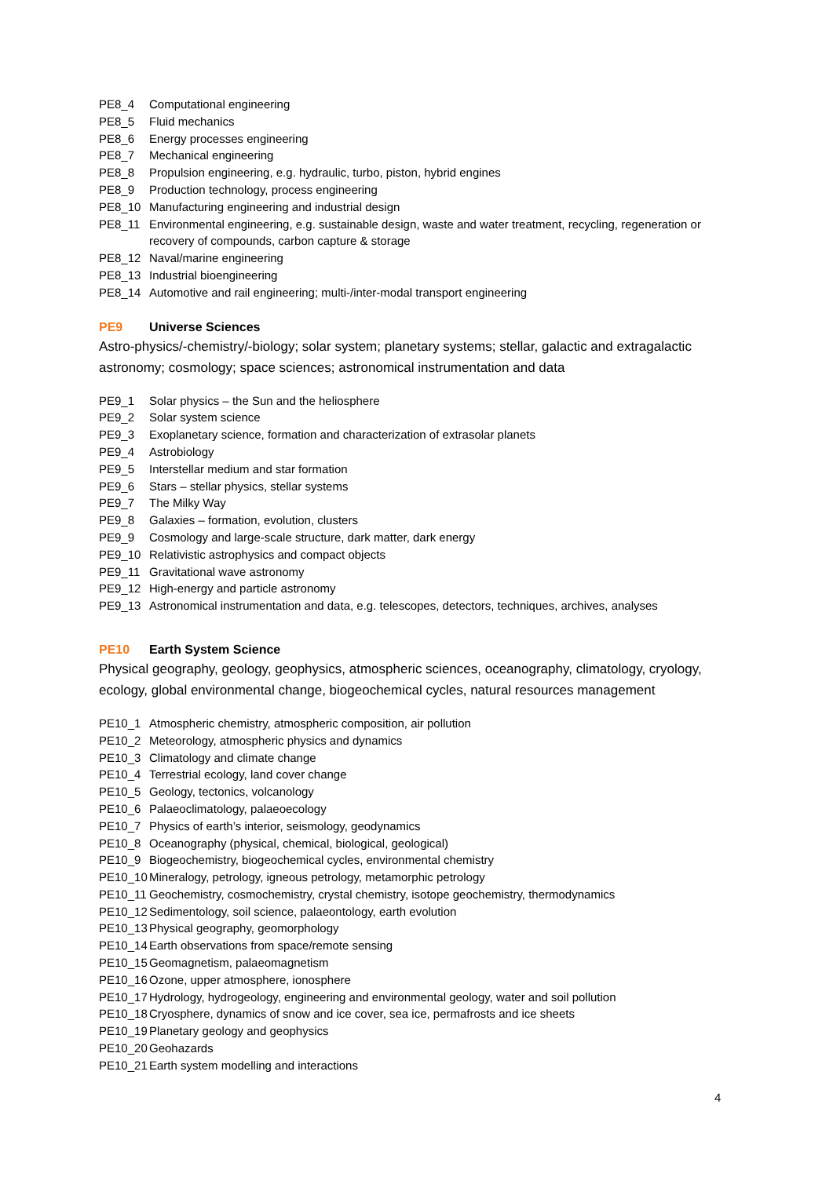PE8_4 Computational engineering
PE8_5 Fluid mechanics
PE8_6 Energy processes engineering
PE8_7 Mechanical engineering
PE8_8 Propulsion engineering, e.g. hydraulic, turbo, piston, hybrid engines
PE8_9 Production technology, process engineering
PE8_10 Manufacturing engineering and industrial design
PE8_11 Environmental engineering, e.g. sustainable design, waste and water treatment, recycling, regeneration or recovery of compounds, carbon capture & storage
PE8_12 Naval/marine engineering
PE8_13 Industrial bioengineering
PE8_14 Automotive and rail engineering; multi-/inter-modal transport engineering
PE9 Universe Sciences
Astro-physics/-chemistry/-biology; solar system; planetary systems; stellar, galactic and extragalactic astronomy; cosmology; space sciences; astronomical instrumentation and data
PE9_1 Solar physics – the Sun and the heliosphere
PE9_2 Solar system science
PE9_3 Exoplanetary science, formation and characterization of extrasolar planets
PE9_4 Astrobiology
PE9_5 Interstellar medium and star formation
PE9_6 Stars – stellar physics, stellar systems
PE9_7 The Milky Way
PE9_8 Galaxies – formation, evolution, clusters
PE9_9 Cosmology and large-scale structure, dark matter, dark energy
PE9_10 Relativistic astrophysics and compact objects
PE9_11 Gravitational wave astronomy
PE9_12 High-energy and particle astronomy
PE9_13 Astronomical instrumentation and data, e.g. telescopes, detectors, techniques, archives, analyses
PE10 Earth System Science
Physical geography, geology, geophysics, atmospheric sciences, oceanography, climatology, cryology, ecology, global environmental change, biogeochemical cycles, natural resources management
PE10_1 Atmospheric chemistry, atmospheric composition, air pollution
PE10_2 Meteorology, atmospheric physics and dynamics
PE10_3 Climatology and climate change
PE10_4 Terrestrial ecology, land cover change
PE10_5 Geology, tectonics, volcanology
PE10_6 Palaeoclimatology, palaeoecology
PE10_7 Physics of earth’s interior, seismology, geodynamics
PE10_8 Oceanography (physical, chemical, biological, geological)
PE10_9 Biogeochemistry, biogeochemical cycles, environmental chemistry
PE10_10 Mineralogy, petrology, igneous petrology, metamorphic petrology
PE10_11 Geochemistry, cosmochemistry, crystal chemistry, isotope geochemistry, thermodynamics
PE10_12 Sedimentology, soil science, palaeontology, earth evolution
PE10_13 Physical geography, geomorphology
PE10_14 Earth observations from space/remote sensing
PE10_15 Geomagnetism, palaeomagnetism
PE10_16 Ozone, upper atmosphere, ionosphere
PE10_17 Hydrology, hydrogeology, engineering and environmental geology, water and soil pollution
PE10_18 Cryosphere, dynamics of snow and ice cover, sea ice, permafrosts and ice sheets
PE10_19 Planetary geology and geophysics
PE10_20 Geohazards
PE10_21 Earth system modelling and interactions
4